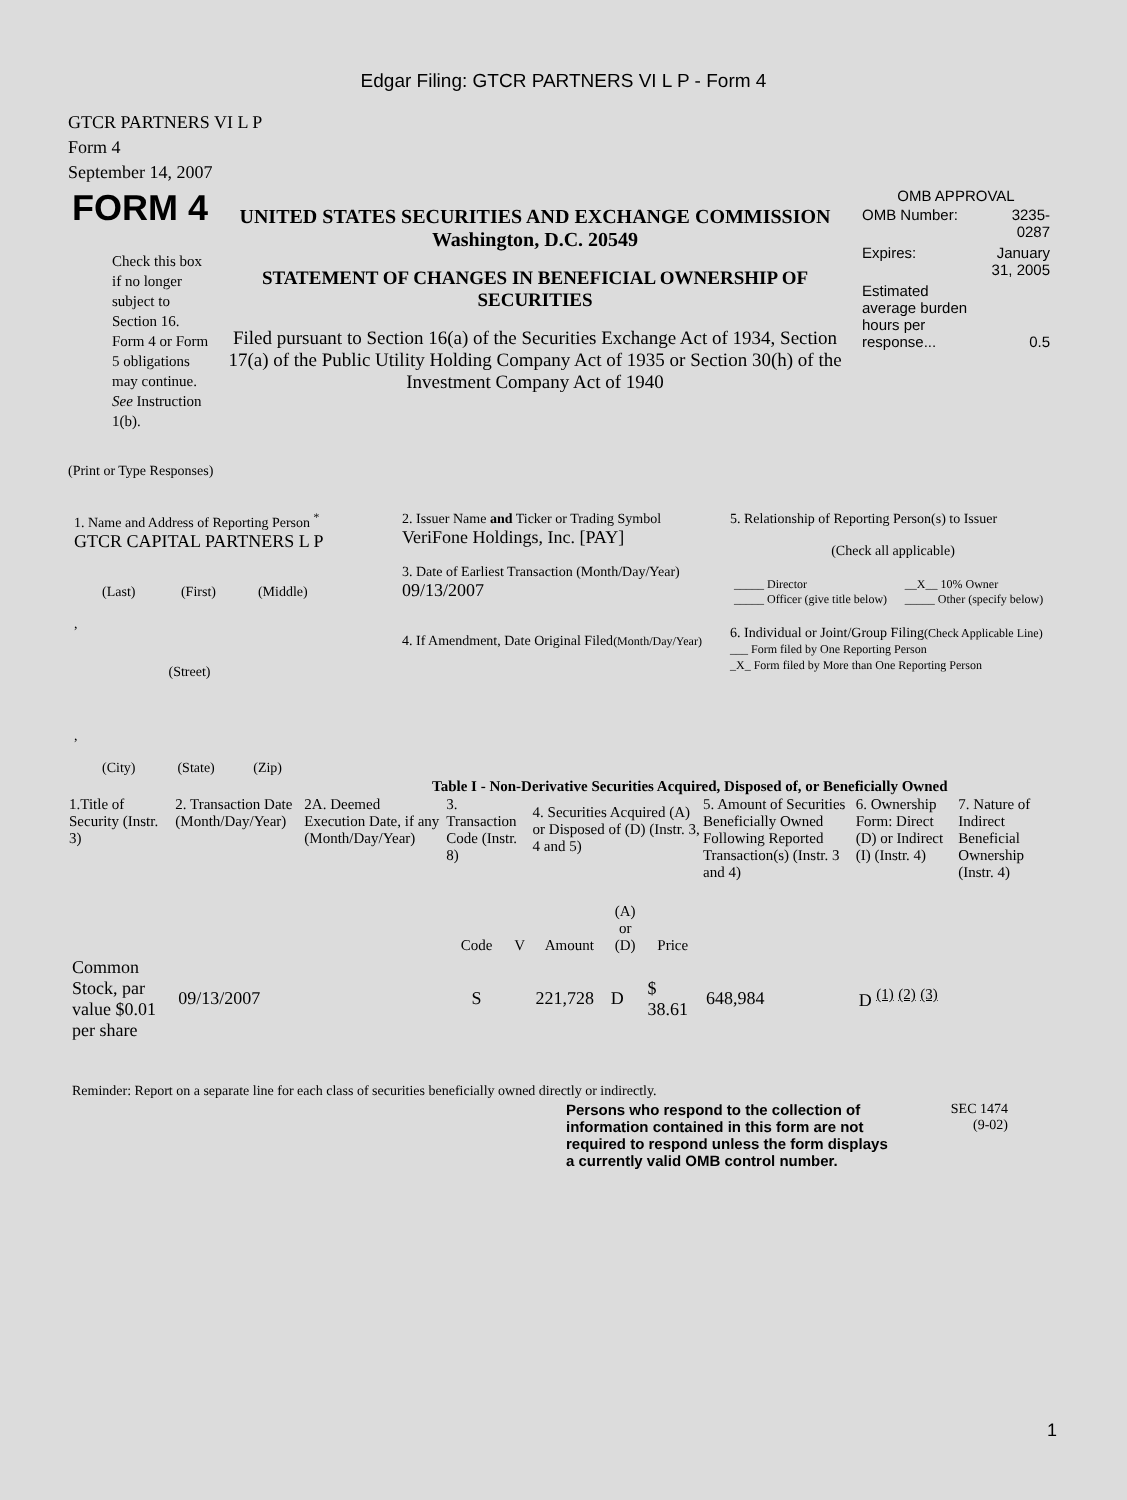Edgar Filing: GTCR PARTNERS VI L P - Form 4
GTCR PARTNERS VI L P
Form 4
September 14, 2007
| FORM 4 Check this box if no longer subject to Section 16. Form 4 or Form 5 obligations may continue. See Instruction 1(b). | UNITED STATES SECURITIES AND EXCHANGE COMMISSION Washington, D.C. 20549 STATEMENT OF CHANGES IN BENEFICIAL OWNERSHIP OF SECURITIES Filed pursuant to Section 16(a) of the Securities Exchange Act of 1934, Section 17(a) of the Public Utility Holding Company Act of 1935 or Section 30(h) of the Investment Company Act of 1940 | OMB APPROVAL / OMB Number: / 3235-0287 / / Expires: / January 31, 2005 / / Estimated average burden hours per response... / 0.5 / |
(Print or Type Responses)
| 1. Name and Address of Reporting Person <sup>*</sup> GTCR CAPITAL PARTNERS L P (Last) (First) (Middle) , (Street) , (City) (State) (Zip) | 2. Issuer Name and Ticker or Trading Symbol VeriFone Holdings, Inc. [PAY] 3. Date of Earliest Transaction (Month/Day/Year) 09/13/2007 4. If Amendment, Date Original Filed (Month/Day/Year) | 5. Relationship of Reporting Person(s) to Issuer (Check all applicable) / _____ Director _____ Officer (give title below) / __X__ 10% Owner _____ Other (specify below) / 6. Individual or Joint/Group Filing (Check Applicable Line) ___ Form filed by One Reporting Person _X_ Form filed by More than One Reporting Person |
Table I - Non-Derivative Securities Acquired, Disposed of, or Beneficially Owned
| 1.Title of Security (Instr. 3) | 2. Transaction Date (Month/Day/Year) | 2A. Deemed Execution Date, if any (Month/Day/Year) | 3. Transaction Code (Instr. 8) | | 4. Securities Acquired (A) or Disposed of (D) (Instr. 3, 4 and 5) | | | 5. Amount of Securities Beneficially Owned Following Reported Transaction(s) (Instr. 3 and 4) | 6. Ownership Form: Direct (D) or Indirect (I) (Instr. 4) | 7. Nature of Indirect Beneficial Ownership (Instr. 4) |
| --- | --- | --- | --- | --- | --- | --- | --- | --- | --- | --- |
| | | | Code | V | Amount | (A) or (D) | Price | | | |
| Common Stock, par value $0.01 per share | 09/13/2007 | | S | | 221,728 | D | $ 38.61 | 648,984 | D <sup>(1)</sup> <sup>(2)</sup> <sup>(3)</sup> | |
Reminder: Report on a separate line for each class of securities beneficially owned directly or indirectly.
| Persons who respond to the collection of information contained in this form are not required to respond unless the form displays a currently valid OMB control number. | SEC 1474 (9-02) |
1